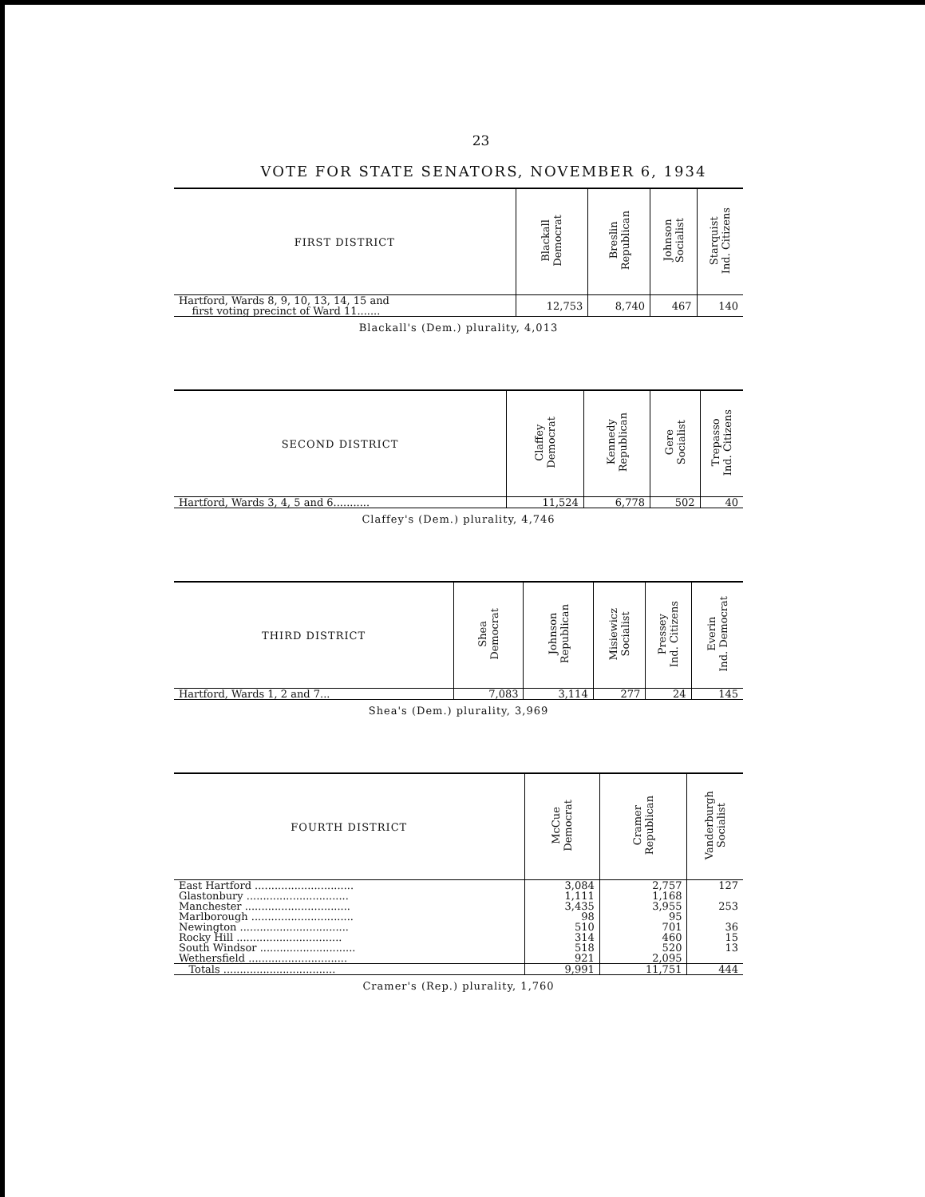23
VOTE FOR STATE SENATORS, NOVEMBER 6, 1934
| FIRST DISTRICT | Blackall Democrat | Breslin Republican | Johnson Socialist | Starquist Ind. Citizens |
| --- | --- | --- | --- | --- |
| Hartford, Wards 8, 9, 10, 13, 14, 15 and first voting precinct of Ward 11....... | 12,753 | 8,740 | 467 | 140 |
Blackall's (Dem.) plurality, 4,013
| SECOND DISTRICT | Claffey Democrat | Kennedy Republican | Gere Socialist | Trepasso Ind. Citizens |
| --- | --- | --- | --- | --- |
| Hartford, Wards 3, 4, 5 and 6........... | 11,524 | 6,778 | 502 | 40 |
Claffey's (Dem.) plurality, 4,746
| THIRD DISTRICT | Shea Democrat | Johnson Republican | Misiewicz Socialist | Pressey Ind. Citizens | Everin Ind. Democrat |
| --- | --- | --- | --- | --- | --- |
| Hartford, Wards 1, 2 and 7... | 7,083 | 3,114 | 277 | 24 | 145 |
Shea's (Dem.) plurality, 3,969
| FOURTH DISTRICT | McCue Democrat | Cramer Republican | Vanderburgh Socialist |
| --- | --- | --- | --- |
| East Hartford .............................. | 3,084 | 2,757 | 127 |
| Glastonbury ............................... | 1,111 | 1,168 | |
| Manchester ................................ | 3,435 | 3,955 | 253 |
| Marlborough ............................... | 98 | 95 | |
| Newington ................................. | 510 | 701 | 36 |
| Rocky Hill ................................ | 314 | 460 | 15 |
| South Windsor ............................. | 518 | 520 | 13 |
| Wethersfield .............................. | 921 | 2,095 | |
| Totals .................................. | 9,991 | 11,751 | 444 |
Cramer's (Rep.) plurality, 1,760